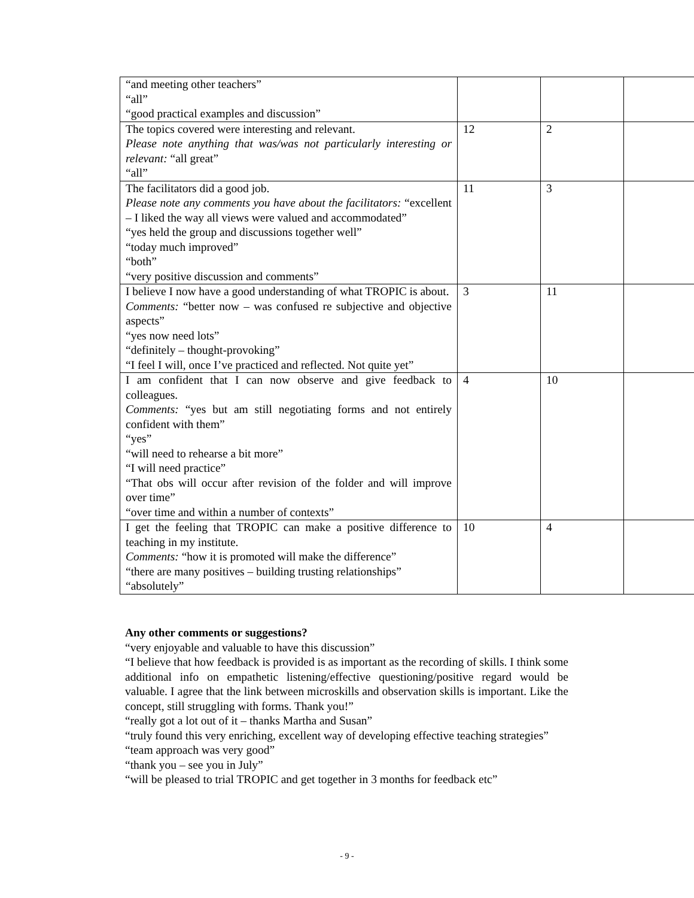| “and meeting other teachers” “all” “good practical examples and discussion” | | | |
| The topics covered were interesting and relevant. Please note anything that was/was not particularly interesting or relevant: “all great” “all” | 12 | 2 | |
| The facilitators did a good job. Please note any comments you have about the facilitators: “excellent – I liked the way all views were valued and accommodated” “yes held the group and discussions together well” “today much improved” “both” “very positive discussion and comments” | 11 | 3 | |
| I believe I now have a good understanding of what TROPIC is about. Comments: “better now – was confused re subjective and objective aspects” “yes now need lots” “definitely – thought-provoking” “I feel I will, once I’ve practiced and reflected. Not quite yet” | 3 | 11 | |
| I am confident that I can now observe and give feedback to colleagues. Comments: “yes but am still negotiating forms and not entirely confident with them” “yes” “will need to rehearse a bit more” “I will need practice” “That obs will occur after revision of the folder and will improve over time” “over time and within a number of contexts” | 4 | 10 | |
| I get the feeling that TROPIC can make a positive difference to teaching in my institute. Comments: “how it is promoted will make the difference” “there are many positives – building trusting relationships” “absolutely” | 10 | 4 | |
Any other comments or suggestions?
“very enjoyable and valuable to have this discussion”
“I believe that how feedback is provided is as important as the recording of skills. I think some additional info on empathetic listening/effective questioning/positive regard would be valuable. I agree that the link between microskills and observation skills is important. Like the concept, still struggling with forms. Thank you!”
“really got a lot out of it – thanks Martha and Susan”
“truly found this very enriching, excellent way of developing effective teaching strategies”
“team approach was very good”
“thank you – see you in July”
“will be pleased to trial TROPIC and get together in 3 months for feedback etc”
- 9 -